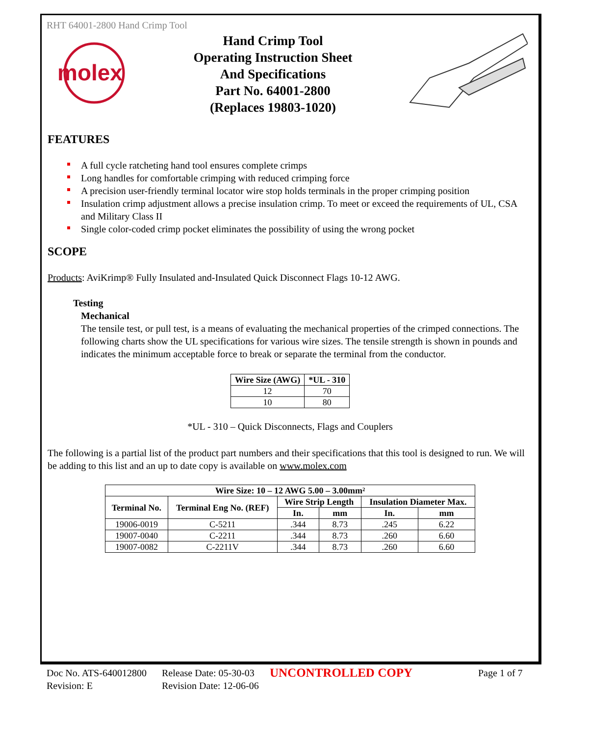RHT 64001-2800 Hand Crimp Tool
molex
Hand Crimp Tool
Operating Instruction Sheet
And Specifications
Part No. 64001-2800
(Replaces 19803-1020)
FEATURES
A full cycle ratcheting hand tool ensures complete crimps
Long handles for comfortable crimping with reduced crimping force
A precision user-friendly terminal locator wire stop holds terminals in the proper crimping position
Insulation crimp adjustment allows a precise insulation crimp. To meet or exceed the requirements of UL, CSA and Military Class II
Single color-coded crimp pocket eliminates the possibility of using the wrong pocket
SCOPE
Products: AviKrimp® Fully Insulated and-Insulated Quick Disconnect Flags 10-12 AWG.
Testing
Mechanical
The tensile test, or pull test, is a means of evaluating the mechanical properties of the crimped connections. The following charts show the UL specifications for various wire sizes. The tensile strength is shown in pounds and indicates the minimum acceptable force to break or separate the terminal from the conductor.
| Wire Size (AWG) | *UL - 310 |
| --- | --- |
| 12 | 70 |
| 10 | 80 |
*UL - 310 – Quick Disconnects, Flags and Couplers
The following is a partial list of the product part numbers and their specifications that this tool is designed to run. We will be adding to this list and an up to date copy is available on www.molex.com
| Wire Size: 10 – 12 AWG 5.00 – 3.00mm² | | | | | |
| --- | --- | --- | --- | --- | --- |
| Terminal No. | Terminal Eng No. (REF) | Wire Strip Length | | Insulation Diameter Max. | |
| | | In. | mm | In. | mm |
| 19006-0019 | C-5211 | .344 | 8.73 | .245 | 6.22 |
| 19007-0040 | C-2211 | .344 | 8.73 | .260 | 6.60 |
| 19007-0082 | C-2211V | .344 | 8.73 | .260 | 6.60 |
Doc No. ATS-640012800
Revision: E
Release Date: 05-30-03
Revision Date: 12-06-06
UNCONTROLLED COPY
Page 1 of 7